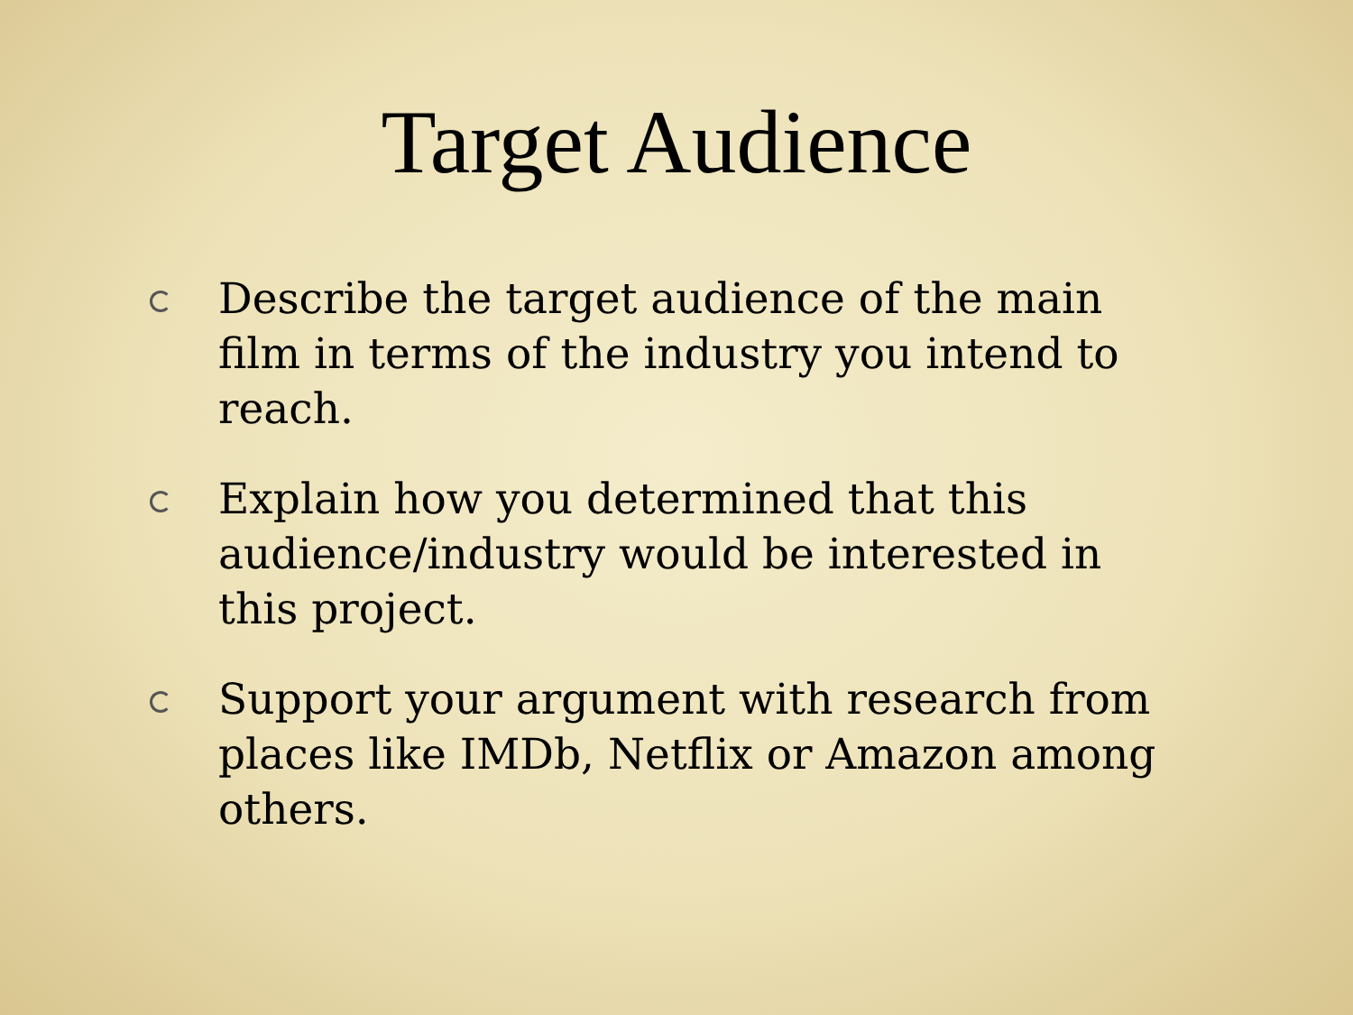Target Audience
Describe the target audience of the main film in terms of the industry you intend to reach.
Explain how you determined that this audience/industry would be interested in this project.
Support your argument with research from places like IMDb, Netflix or Amazon among others.